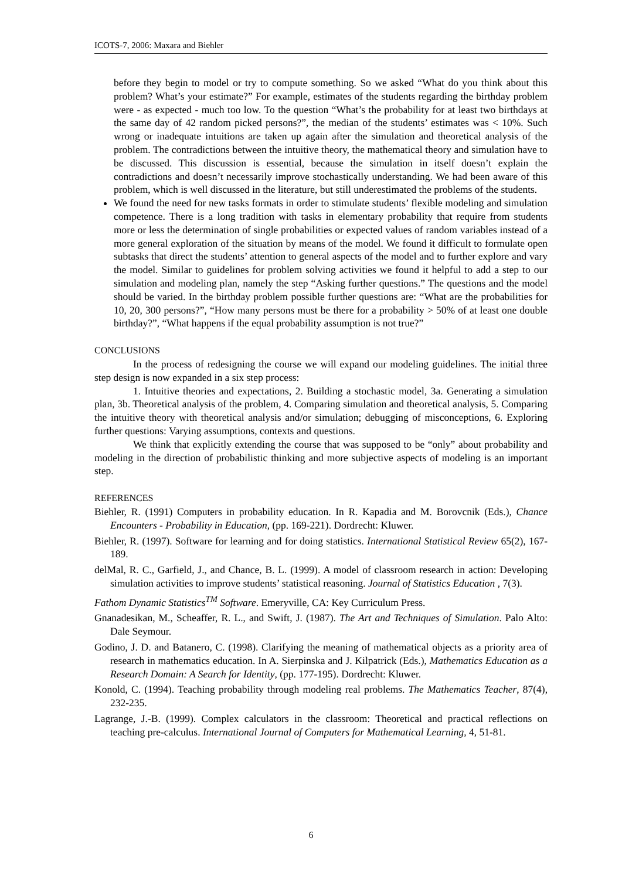ICOTS-7, 2006: Maxara and Biehler
before they begin to model or try to compute something. So we asked “What do you think about this problem? What’s your estimate?” For example, estimates of the students regarding the birthday problem were - as expected - much too low. To the question “What’s the probability for at least two birthdays at the same day of 42 random picked persons?”, the median of the students’ estimates was < 10%. Such wrong or inadequate intuitions are taken up again after the simulation and theoretical analysis of the problem. The contradictions between the intuitive theory, the mathematical theory and simulation have to be discussed. This discussion is essential, because the simulation in itself doesn’t explain the contradictions and doesn’t necessarily improve stochastically understanding. We had been aware of this problem, which is well discussed in the literature, but still underestimated the problems of the students.
We found the need for new tasks formats in order to stimulate students’ flexible modeling and simulation competence. There is a long tradition with tasks in elementary probability that require from students more or less the determination of single probabilities or expected values of random variables instead of a more general exploration of the situation by means of the model. We found it difficult to formulate open subtasks that direct the students’ attention to general aspects of the model and to further explore and vary the model. Similar to guidelines for problem solving activities we found it helpful to add a step to our simulation and modeling plan, namely the step “Asking further questions.” The questions and the model should be varied. In the birthday problem possible further questions are: “What are the probabilities for 10, 20, 300 persons?”, “How many persons must be there for a probability > 50% of at least one double birthday?”, “What happens if the equal probability assumption is not true?”
CONCLUSIONS
In the process of redesigning the course we will expand our modeling guidelines. The initial three step design is now expanded in a six step process:
1. Intuitive theories and expectations, 2. Building a stochastic model, 3a. Generating a simulation plan, 3b. Theoretical analysis of the problem, 4. Comparing simulation and theoretical analysis, 5. Comparing the intuitive theory with theoretical analysis and/or simulation; debugging of misconceptions, 6. Exploring further questions: Varying assumptions, contexts and questions.
We think that explicitly extending the course that was supposed to be “only” about probability and modeling in the direction of probabilistic thinking and more subjective aspects of modeling is an important step.
REFERENCES
Biehler, R. (1991) Computers in probability education. In R. Kapadia and M. Borovcnik (Eds.), Chance Encounters - Probability in Education, (pp. 169-221). Dordrecht: Kluwer.
Biehler, R. (1997). Software for learning and for doing statistics. International Statistical Review 65(2), 167-189.
delMal, R. C., Garfield, J., and Chance, B. L. (1999). A model of classroom research in action: Developing simulation activities to improve students’ statistical reasoning. Journal of Statistics Education , 7(3).
Fathom Dynamic Statistics<sup>TM</sup> Software. Emeryville, CA: Key Curriculum Press.
Gnanadesikan, M., Scheaffer, R. L., and Swift, J. (1987). The Art and Techniques of Simulation. Palo Alto: Dale Seymour.
Godino, J. D. and Batanero, C. (1998). Clarifying the meaning of mathematical objects as a priority area of research in mathematics education. In A. Sierpinska and J. Kilpatrick (Eds.), Mathematics Education as a Research Domain: A Search for Identity, (pp. 177-195). Dordrecht: Kluwer.
Konold, C. (1994). Teaching probability through modeling real problems. The Mathematics Teacher, 87(4), 232-235.
Lagrange, J.-B. (1999). Complex calculators in the classroom: Theoretical and practical reflections on teaching pre-calculus. International Journal of Computers for Mathematical Learning, 4, 51-81.
6